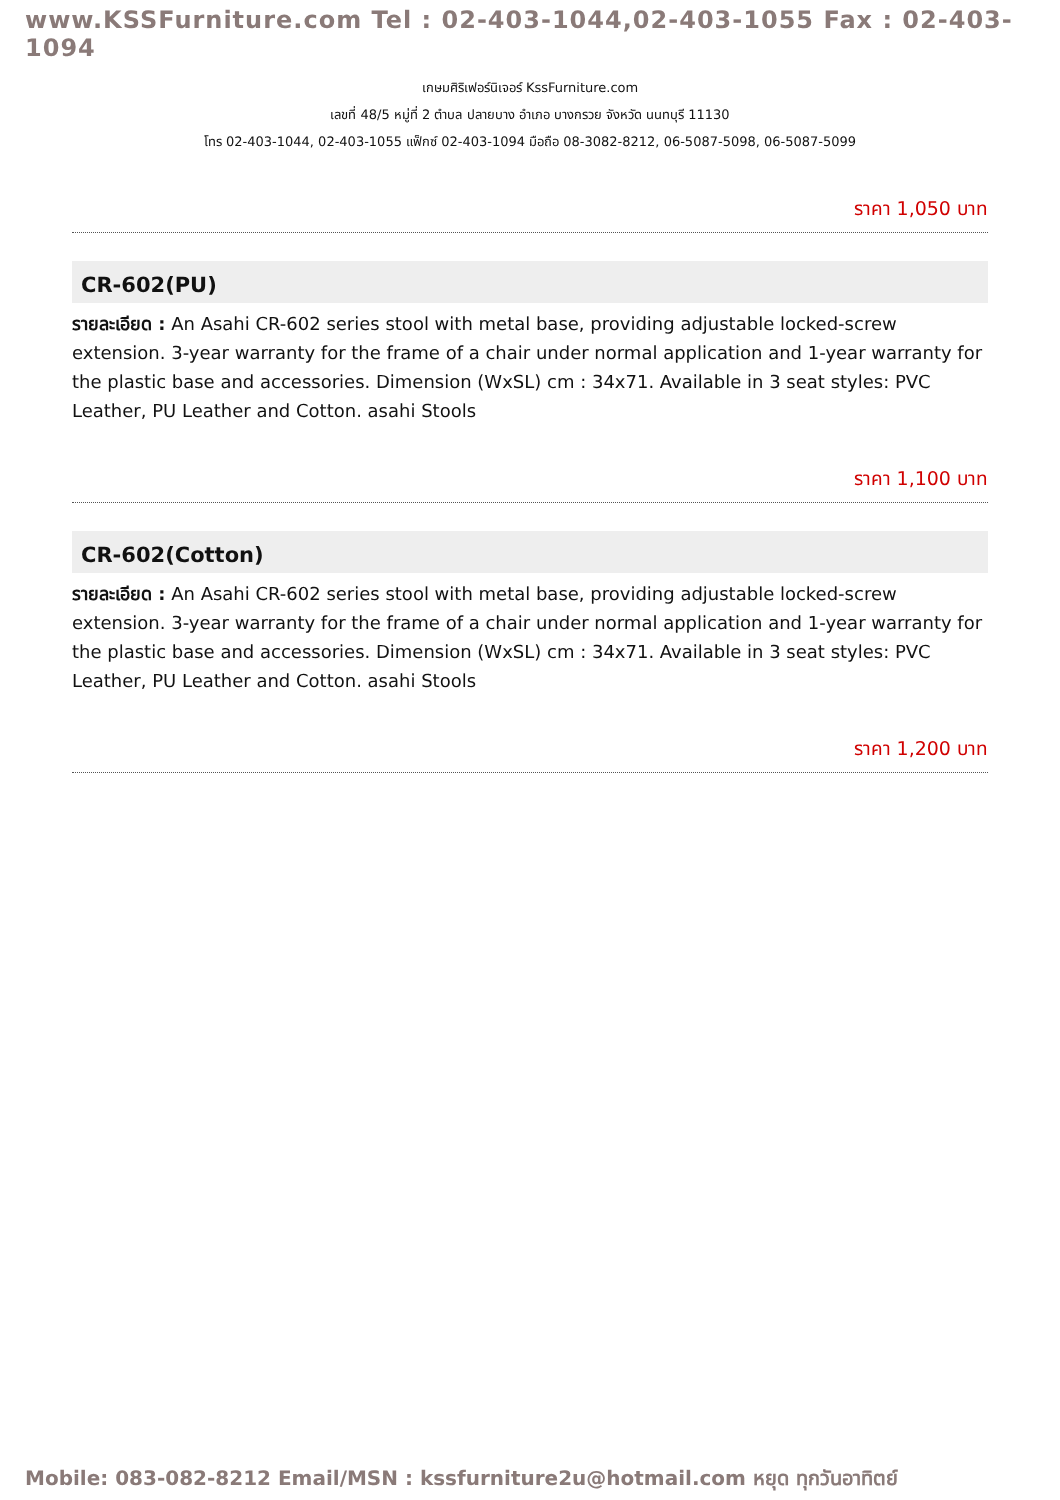www.KSSFurniture.com Tel : 02-403-1044,02-403-1055 Fax : 02-403-1094
เกษมศิริเฟอร์นิเจอร์ KssFurniture.com
เลขที่ 48/5 หมู่ที่ 2 ตำบล ปลายบาง อำเภอ บางกรวย จังหวัด นนทบุรี 11130
โทร 02-403-1044, 02-403-1055 แฟ็กซ์ 02-403-1094 มือถือ 08-3082-8212, 06-5087-5098, 06-5087-5099
ราคา 1,050 บาท
CR-602(PU)
รายละเอียด : An Asahi CR-602 series stool with metal base, providing adjustable locked-screw extension. 3-year warranty for the frame of a chair under normal application and 1-year warranty for the plastic base and accessories. Dimension (WxSL) cm : 34x71. Available in 3 seat styles: PVC Leather, PU Leather and Cotton. asahi Stools
ราคา 1,100 บาท
CR-602(Cotton)
รายละเอียด : An Asahi CR-602 series stool with metal base, providing adjustable locked-screw extension. 3-year warranty for the frame of a chair under normal application and 1-year warranty for the plastic base and accessories. Dimension (WxSL) cm : 34x71. Available in 3 seat styles: PVC Leather, PU Leather and Cotton. asahi Stools
ราคา 1,200 บาท
Mobile: 083-082-8212 Email/MSN : kssfurniture2u@hotmail.com หยุด ทุกวันอาทิตย์